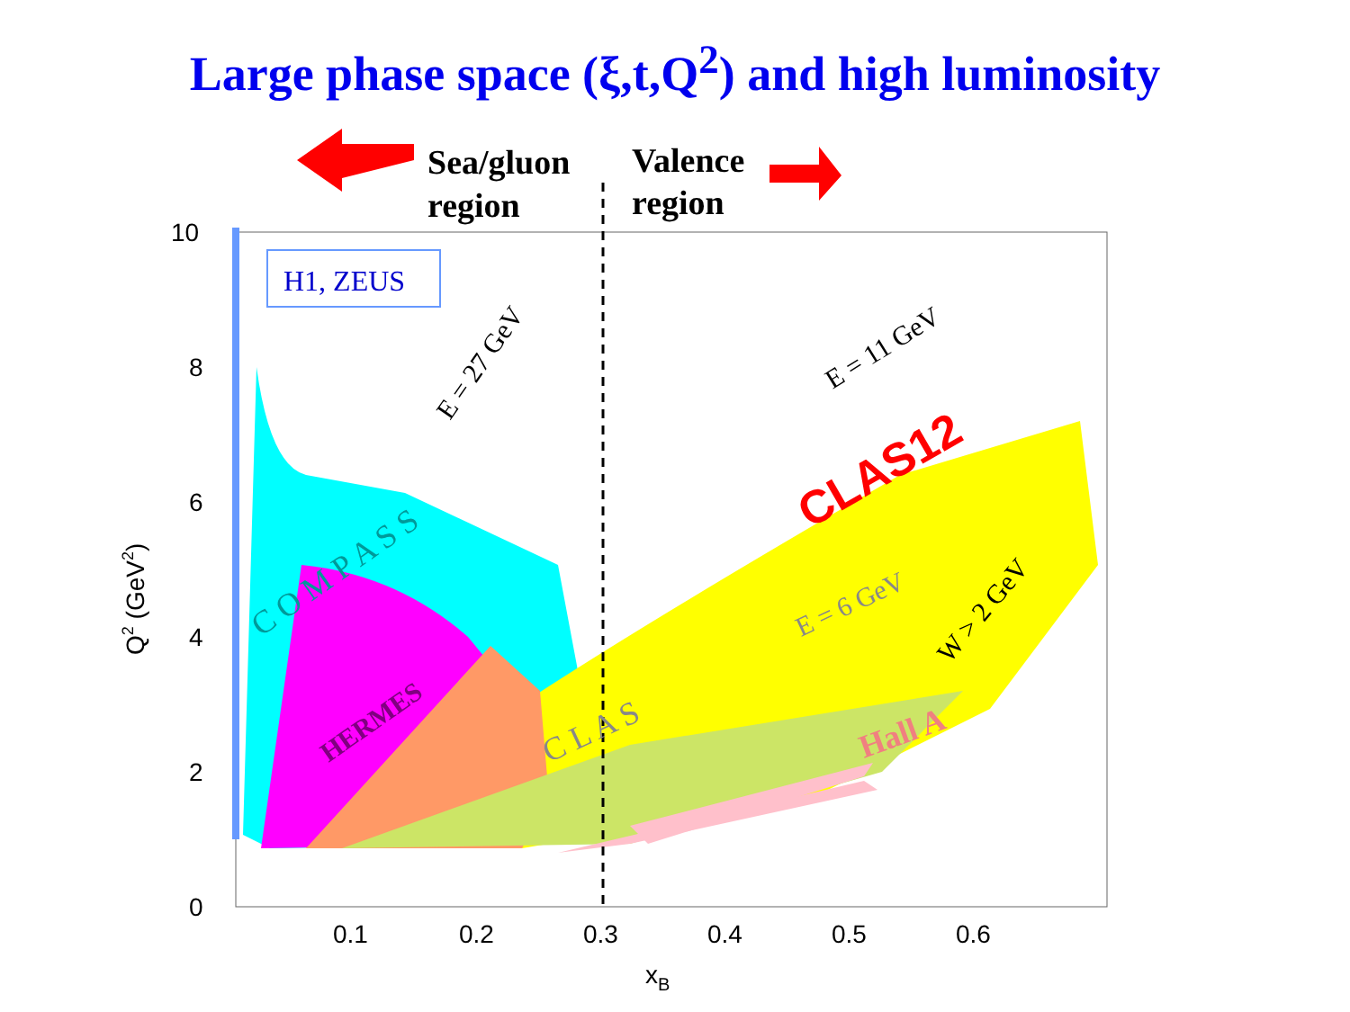Large phase space (ξ,t,Q<sup>2</sup>) and high luminosity
Sea/gluon
region
Valence
region
H1, ZEUS
10
8
6
4
2
0
0.1
0.2
0.3
0.4
0.5
0.6
xB
Q2 (GeV2)
CLAS12
E = 27 GeV
E = 11 GeV
E = 6 GeV
W > 2 GeV
C O M P A S S
HERMES
C L A S
Hall A